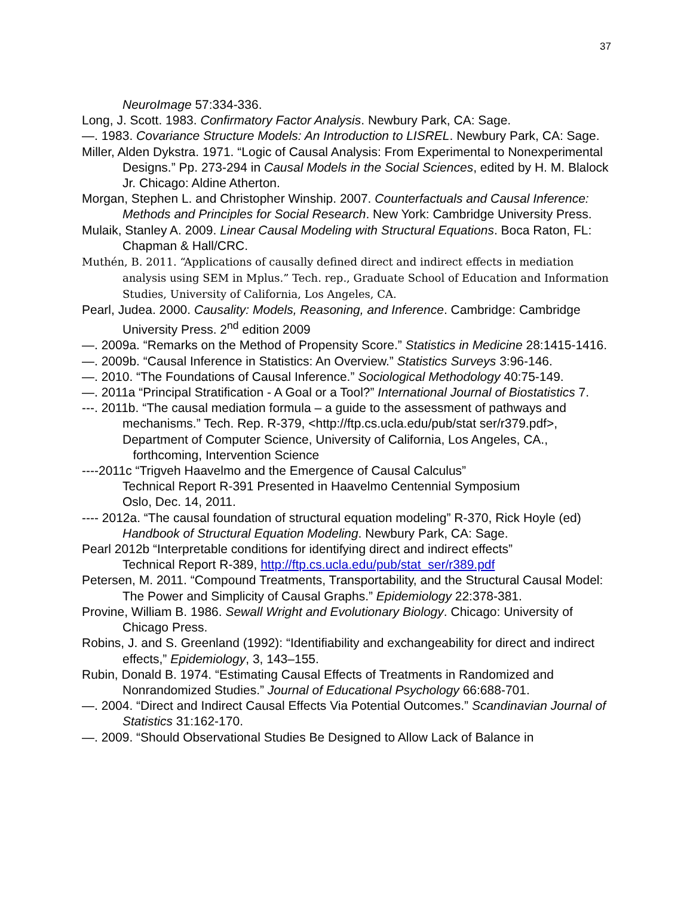37
NeuroImage 57:334-336.
Long, J. Scott. 1983. Confirmatory Factor Analysis. Newbury Park, CA: Sage.
—. 1983. Covariance Structure Models: An Introduction to LISREL. Newbury Park, CA: Sage.
Miller, Alden Dykstra. 1971. “Logic of Causal Analysis: From Experimental to Nonexperimental Designs.” Pp. 273-294 in Causal Models in the Social Sciences, edited by H. M. Blalock Jr. Chicago: Aldine Atherton.
Morgan, Stephen L. and Christopher Winship. 2007. Counterfactuals and Causal Inference: Methods and Principles for Social Research. New York: Cambridge University Press.
Mulaik, Stanley A. 2009. Linear Causal Modeling with Structural Equations. Boca Raton, FL: Chapman & Hall/CRC.
Muthén, B. 2011. “Applications of causally defined direct and indirect effects in mediation analysis using SEM in Mplus.” Tech. rep., Graduate School of Education and Information Studies, University of California, Los Angeles, CA.
Pearl, Judea. 2000. Causality: Models, Reasoning, and Inference. Cambridge: Cambridge University Press. 2<sup>nd</sup> edition 2009
—. 2009a. “Remarks on the Method of Propensity Score.” Statistics in Medicine 28:1415-1416.
—. 2009b. “Causal Inference in Statistics: An Overview.” Statistics Surveys 3:96-146.
—. 2010. “The Foundations of Causal Inference.” Sociological Methodology 40:75-149.
—. 2011a “Principal Stratification - A Goal or a Tool?” International Journal of Biostatistics 7.
---. 2011b. “The causal mediation formula – a guide to the assessment of pathways and mechanisms.” Tech. Rep. R-379, <http://ftp.cs.ucla.edu/pub/stat ser/r379.pdf>, Department of Computer Science, University of California, Los Angeles, CA.,
forthcoming, Intervention Science
----2011c “Trigveh Haavelmo and the Emergence of Causal Calculus”
Technical Report R-391 Presented in Haavelmo Centennial Symposium
Oslo, Dec. 14, 2011.
---- 2012a. “The causal foundation of structural equation modeling” R-370, Rick Hoyle (ed) Handbook of Structural Equation Modeling. Newbury Park, CA: Sage.
Pearl 2012b “Interpretable conditions for identifying direct and indirect effects”
Technical Report R-389, http://ftp.cs.ucla.edu/pub/stat_ser/r389.pdf
Petersen, M. 2011. “Compound Treatments, Transportability, and the Structural Causal Model: The Power and Simplicity of Causal Graphs.” Epidemiology 22:378-381.
Provine, William B. 1986. Sewall Wright and Evolutionary Biology. Chicago: University of Chicago Press.
Robins, J. and S. Greenland (1992): “Identifiability and exchangeability for direct and indirect effects,” Epidemiology, 3, 143–155.
Rubin, Donald B. 1974. “Estimating Causal Effects of Treatments in Randomized and Nonrandomized Studies.” Journal of Educational Psychology 66:688-701.
—. 2004. “Direct and Indirect Causal Effects Via Potential Outcomes.” Scandinavian Journal of Statistics 31:162-170.
—. 2009. “Should Observational Studies Be Designed to Allow Lack of Balance in